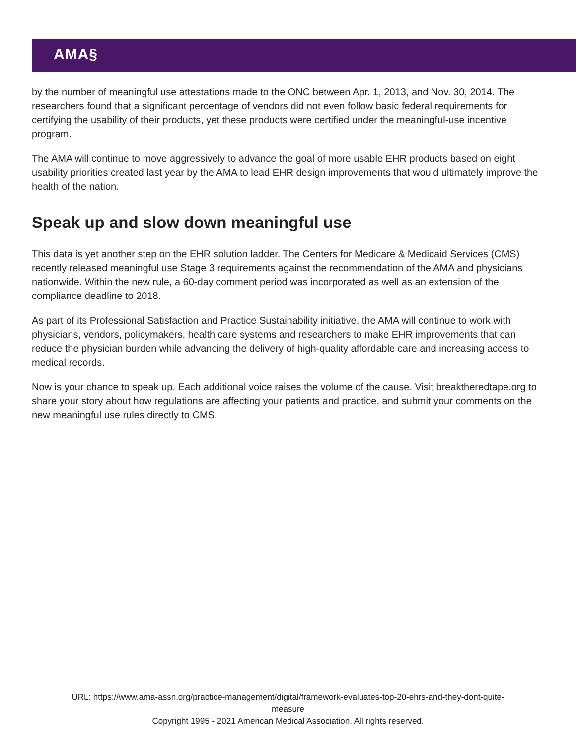AMA§
by the number of meaningful use attestations made to the ONC between Apr. 1, 2013, and Nov. 30, 2014. The researchers found that a significant percentage of vendors did not even follow basic federal requirements for certifying the usability of their products, yet these products were certified under the meaningful-use incentive program.
The AMA will continue to move aggressively to advance the goal of more usable EHR products based on eight usability priorities created last year by the AMA to lead EHR design improvements that would ultimately improve the health of the nation.
Speak up and slow down meaningful use
This data is yet another step on the EHR solution ladder. The Centers for Medicare & Medicaid Services (CMS) recently released meaningful use Stage 3 requirements against the recommendation of the AMA and physicians nationwide. Within the new rule, a 60-day comment period was incorporated as well as an extension of the compliance deadline to 2018.
As part of its Professional Satisfaction and Practice Sustainability initiative, the AMA will continue to work with physicians, vendors, policymakers, health care systems and researchers to make EHR improvements that can reduce the physician burden while advancing the delivery of high-quality affordable care and increasing access to medical records.
Now is your chance to speak up. Each additional voice raises the volume of the cause. Visit breaktheredtape.org to share your story about how regulations are affecting your patients and practice, and submit your comments on the new meaningful use rules directly to CMS.
URL: https://www.ama-assn.org/practice-management/digital/framework-evaluates-top-20-ehrs-and-they-dont-quite-
measure
Copyright 1995 - 2021 American Medical Association. All rights reserved.